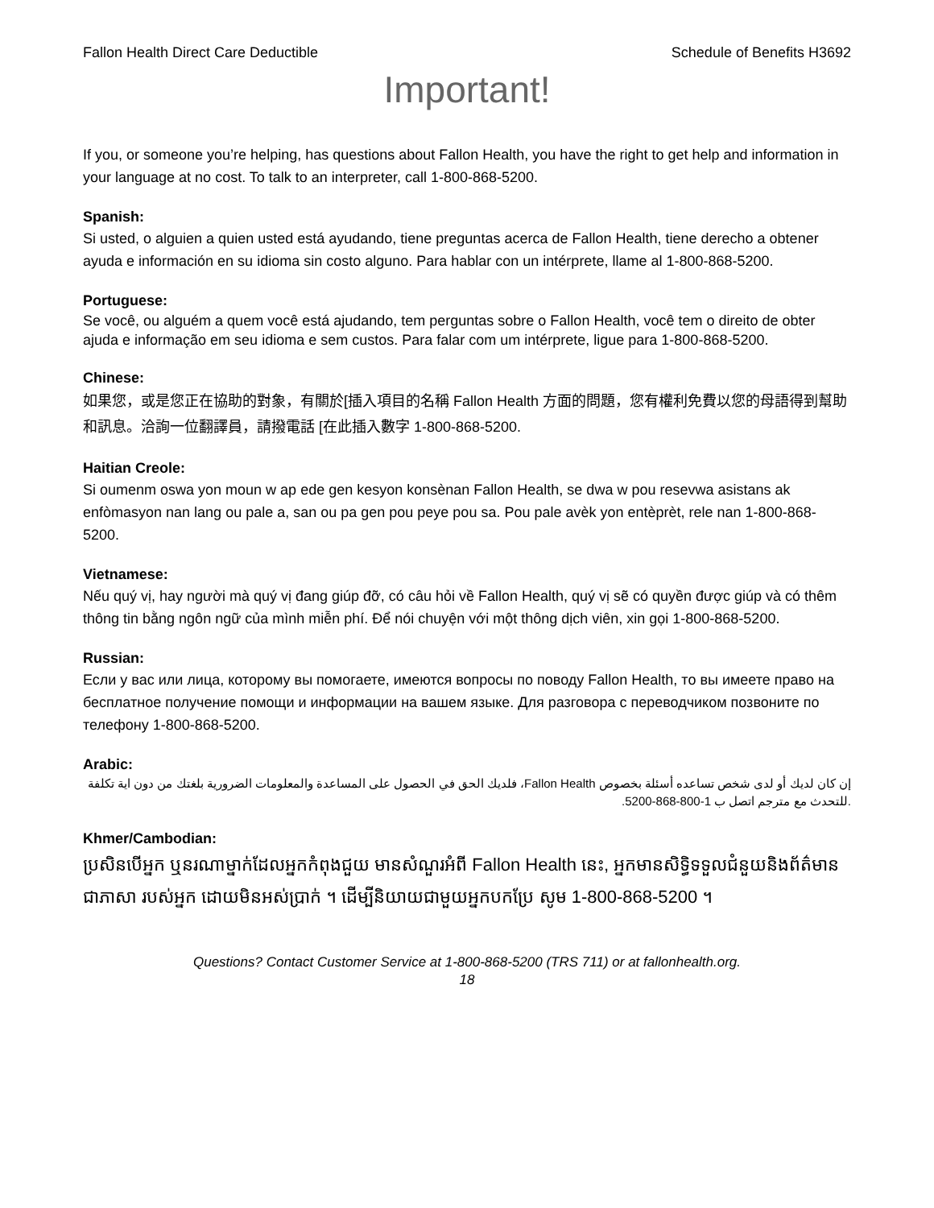Fallon Health Direct Care Deductible Schedule of Benefits H3692
Important!
If you, or someone you’re helping, has questions about Fallon Health, you have the right to get help and information in your language at no cost. To talk to an interpreter, call 1-800-868-5200.
Spanish:
Si usted, o alguien a quien usted está ayudando, tiene preguntas acerca de Fallon Health, tiene derecho a obtener ayuda e información en su idioma sin costo alguno. Para hablar con un intérprete, llame al 1-800-868-5200.
Portuguese:
Se você, ou alguém a quem você está ajudando, tem perguntas sobre o Fallon Health, você tem o direito de obter ajuda e informação em seu idioma e sem custos. Para falar com um intérprete, ligue para 1-800-868-5200.
Chinese:
如果您，或是您正在協助的對象，有關於[插入項目的名稱 Fallon Health 方面的問題，您有權利免費以您的母語得到幫助和訊息。洽詢一位翻譯員，請撥電話 [在此插入數字 1-800-868-5200.
Haitian Creole:
Si oumenm oswa yon moun w ap ede gen kesyon konsènan Fallon Health, se dwa w pou resevwa asistans ak enfòmasyon nan lang ou pale a, san ou pa gen pou peye pou sa. Pou pale avèk yon entèprèt, rele nan 1-800-868-5200.
Vietnamese:
Nếu quý vị, hay người mà quý vị đang giúp đỡ, có câu hỏi về Fallon Health, quý vị sẽ có quyền được giúp và có thêm thông tin bằng ngôn ngữ của mình miễn phí. Để nói chuyện với một thông dịch viên, xin gọi 1-800-868-5200.
Russian:
Если у вас или лица, которому вы помогаете, имеются вопросы по поводу Fallon Health, то вы имеете право на бесплатное получение помощи и информации на вашем языке. Для разговора с переводчиком позвоните по телефону 1-800-868-5200.
Arabic:
إن كان لديك أو لدى شخص تساعده أسئلة بخصوص Fallon Health، فلديك الحق في الحصول على المساعدة والمعلومات الضرورية بلغتك من دون اية تكلفة .للتحدث مع مترجم اتصل ب 1-800-868-5200.
Khmer/Cambodian:
ប្រសិនបើអ្នក ឬនរណាម្នាក់ដែលអ្នកកំពុងជួយ មានសំណួរអំពី Fallon Health នេះ, អ្នកមានសិទ្ធិទទួលជំនួយនិងព័ត៌មាន ជាភាសា របស់អ្នក ដោយមិនអស់ប្រាក់ ។ ដើម្បីនិយាយជាមួយអ្នកបកប្រែ សូម 1-800-868-5200 ។
Questions? Contact Customer Service at 1-800-868-5200 (TRS 711) or at fallonhealth.org.
18